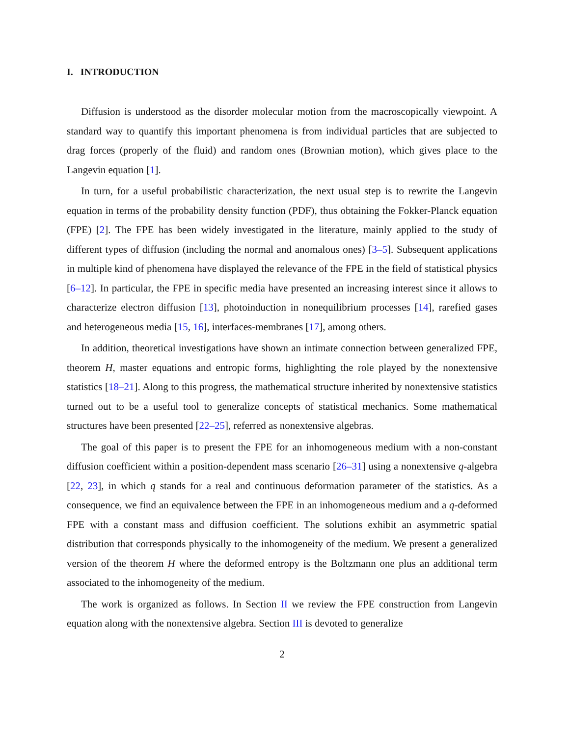I. INTRODUCTION
Diffusion is understood as the disorder molecular motion from the macroscopically viewpoint. A standard way to quantify this important phenomena is from individual particles that are subjected to drag forces (properly of the fluid) and random ones (Brownian motion), which gives place to the Langevin equation [1].
In turn, for a useful probabilistic characterization, the next usual step is to rewrite the Langevin equation in terms of the probability density function (PDF), thus obtaining the Fokker-Planck equation (FPE) [2]. The FPE has been widely investigated in the literature, mainly applied to the study of different types of diffusion (including the normal and anomalous ones) [3–5]. Subsequent applications in multiple kind of phenomena have displayed the relevance of the FPE in the field of statistical physics [6–12]. In particular, the FPE in specific media have presented an increasing interest since it allows to characterize electron diffusion [13], photoinduction in nonequilibrium processes [14], rarefied gases and heterogeneous media [15, 16], interfaces-membranes [17], among others.
In addition, theoretical investigations have shown an intimate connection between generalized FPE, theorem H, master equations and entropic forms, highlighting the role played by the nonextensive statistics [18–21]. Along to this progress, the mathematical structure inherited by nonextensive statistics turned out to be a useful tool to generalize concepts of statistical mechanics. Some mathematical structures have been presented [22–25], referred as nonextensive algebras.
The goal of this paper is to present the FPE for an inhomogeneous medium with a non-constant diffusion coefficient within a position-dependent mass scenario [26–31] using a nonextensive q-algebra [22, 23], in which q stands for a real and continuous deformation parameter of the statistics. As a consequence, we find an equivalence between the FPE in an inhomogeneous medium and a q-deformed FPE with a constant mass and diffusion coefficient. The solutions exhibit an asymmetric spatial distribution that corresponds physically to the inhomogeneity of the medium. We present a generalized version of the theorem H where the deformed entropy is the Boltzmann one plus an additional term associated to the inhomogeneity of the medium.
The work is organized as follows. In Section II we review the FPE construction from Langevin equation along with the nonextensive algebra. Section III is devoted to generalize
2